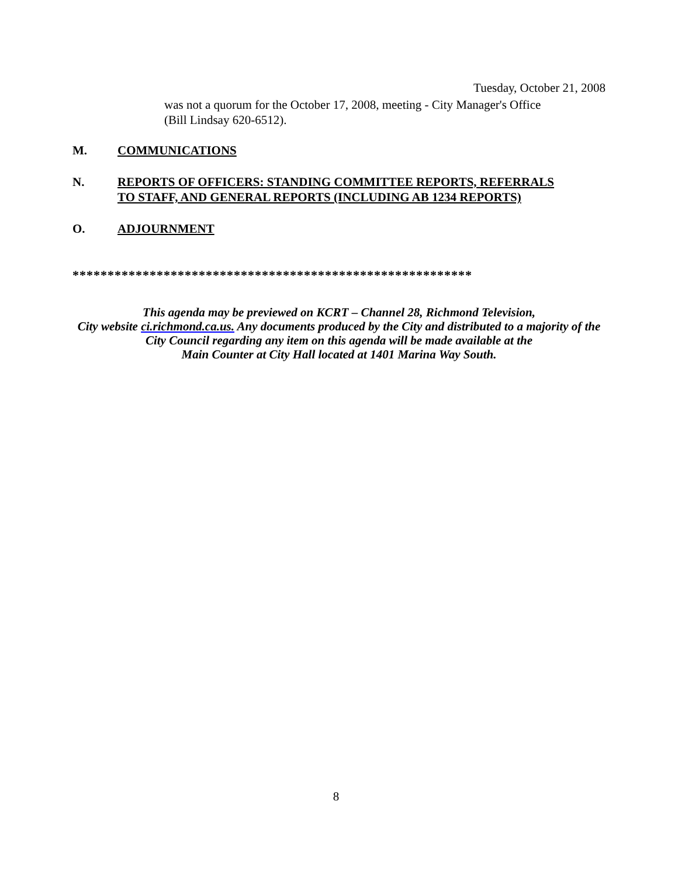Tuesday, October 21, 2008
was not a quorum for the October 17, 2008, meeting - City Manager's Office
(Bill Lindsay 620-6512).
M. COMMUNICATIONS
N. REPORTS OF OFFICERS: STANDING COMMITTEE REPORTS, REFERRALS
TO STAFF, AND GENERAL REPORTS (INCLUDING AB 1234 REPORTS)
O. ADJOURNMENT
*********************************************************
This agenda may be previewed on KCRT – Channel 28, Richmond Television,
City website ci.richmond.ca.us. Any documents produced by the City and distributed to a majority of the
City Council regarding any item on this agenda will be made available at the
Main Counter at City Hall located at 1401 Marina Way South.
8